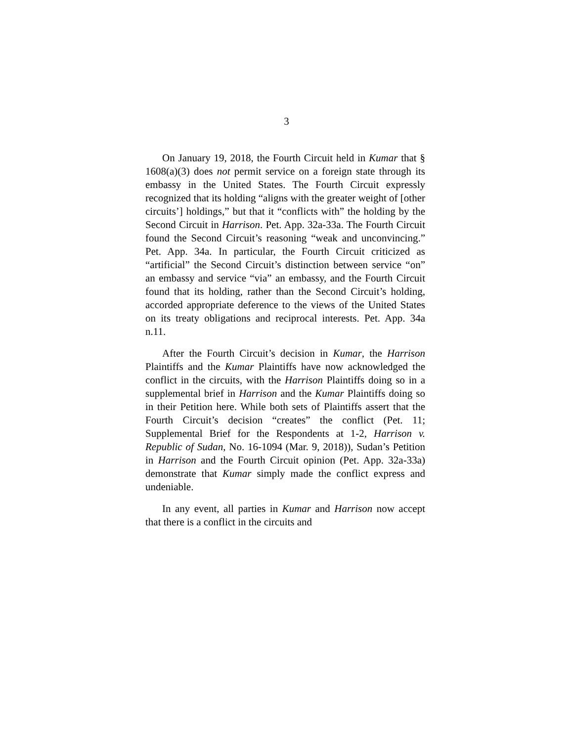3
On January 19, 2018, the Fourth Circuit held in Kumar that § 1608(a)(3) does not permit service on a foreign state through its embassy in the United States. The Fourth Circuit expressly recognized that its holding “aligns with the greater weight of [other circuits’] holdings,” but that it “conflicts with” the holding by the Second Circuit in Harrison. Pet. App. 32a-33a. The Fourth Circuit found the Second Circuit’s reasoning “weak and unconvincing.” Pet. App. 34a. In particular, the Fourth Circuit criticized as “artificial” the Second Circuit’s distinction between service “on” an embassy and service “via” an embassy, and the Fourth Circuit found that its holding, rather than the Second Circuit’s holding, accorded appropriate deference to the views of the United States on its treaty obligations and reciprocal interests. Pet. App. 34a n.11.
After the Fourth Circuit’s decision in Kumar, the Harrison Plaintiffs and the Kumar Plaintiffs have now acknowledged the conflict in the circuits, with the Harrison Plaintiffs doing so in a supplemental brief in Harrison and the Kumar Plaintiffs doing so in their Petition here. While both sets of Plaintiffs assert that the Fourth Circuit’s decision “creates” the conflict (Pet. 11; Supplemental Brief for the Respondents at 1-2, Harrison v. Republic of Sudan, No. 16-1094 (Mar. 9, 2018)), Sudan’s Petition in Harrison and the Fourth Circuit opinion (Pet. App. 32a-33a) demonstrate that Kumar simply made the conflict express and undeniable.
In any event, all parties in Kumar and Harrison now accept that there is a conflict in the circuits and